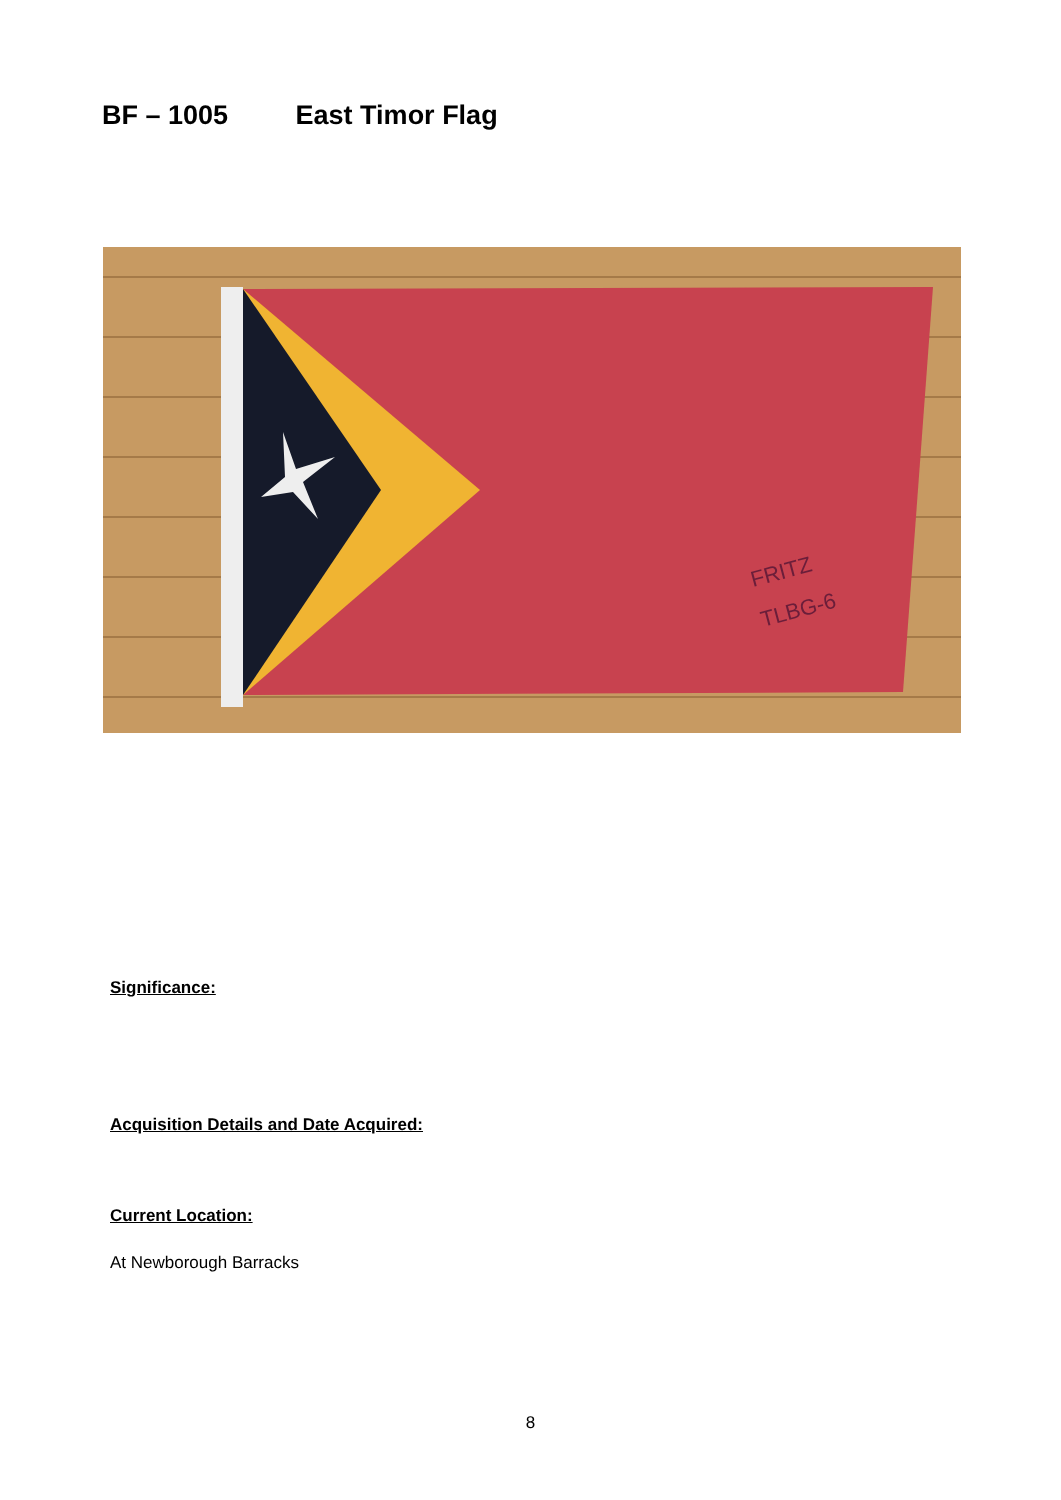BF – 1005 East Timor Flag
FRITZ
TLBG-6
Significance:
Acquisition Details and Date Acquired:
Current Location:
At Newborough Barracks
8